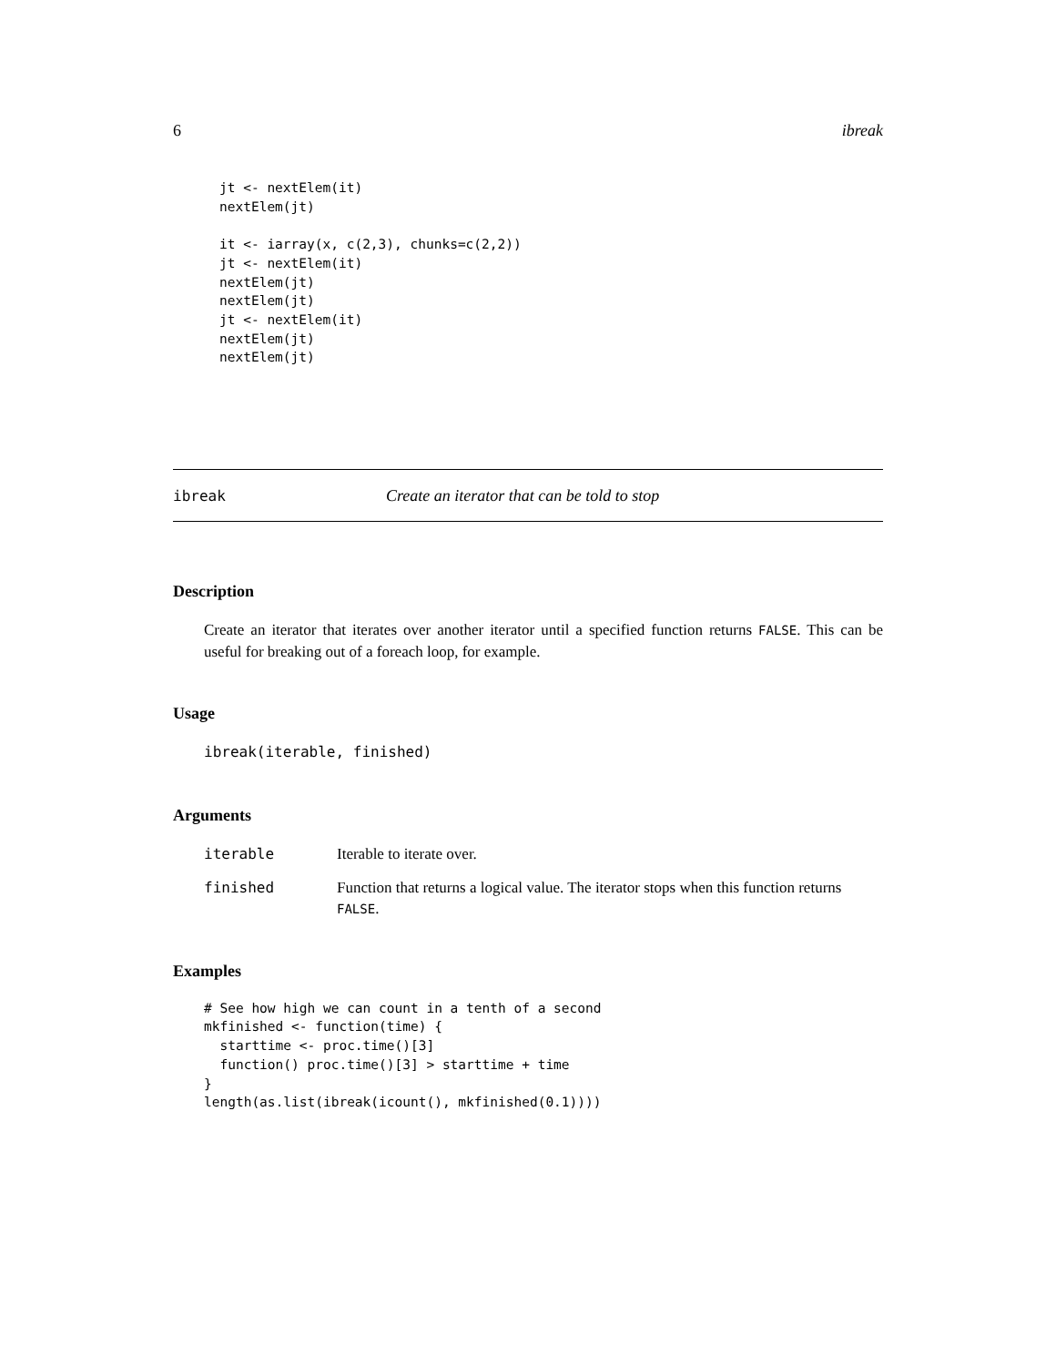6 ibreak
jt <- nextElem(it)
nextElem(jt)

it <- iarray(x, c(2,3), chunks=c(2,2))
jt <- nextElem(it)
nextElem(jt)
nextElem(jt)
jt <- nextElem(it)
nextElem(jt)
nextElem(jt)
ibreak Create an iterator that can be told to stop
Description
Create an iterator that iterates over another iterator until a specified function returns FALSE. This can be useful for breaking out of a foreach loop, for example.
Usage
ibreak(iterable, finished)
Arguments
| iterable | Iterable to iterate over. |
| finished | Function that returns a logical value. The iterator stops when this function returns FALSE . |
Examples
# See how high we can count in a tenth of a second
mkfinished <- function(time) {
  starttime <- proc.time()[3]
  function() proc.time()[3] > starttime + time
}
length(as.list(ibreak(icount(), mkfinished(0.1))))